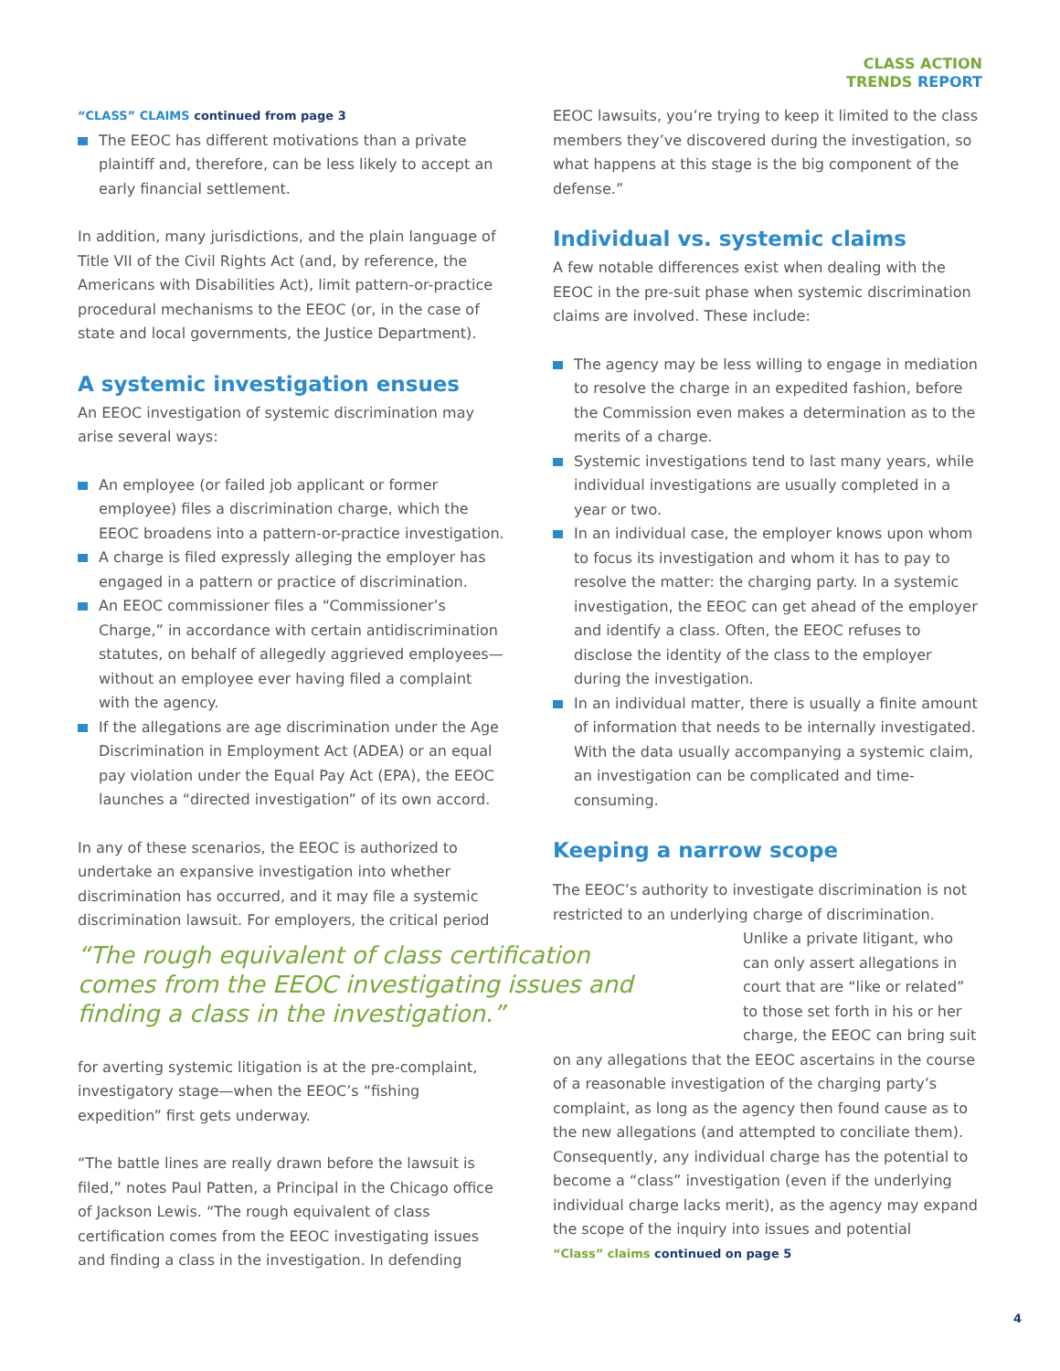CLASS ACTION
TRENDS REPORT
“CLASS” CLAIMS continued from page 3
The EEOC has different motivations than a private plaintiff and, therefore, can be less likely to accept an early financial settlement.
In addition, many jurisdictions, and the plain language of Title VII of the Civil Rights Act (and, by reference, the Americans with Disabilities Act), limit pattern-or-practice procedural mechanisms to the EEOC (or, in the case of state and local governments, the Justice Department).
A systemic investigation ensues
An EEOC investigation of systemic discrimination may arise several ways:
An employee (or failed job applicant or former employee) files a discrimination charge, which the EEOC broadens into a pattern-or-practice investigation.
A charge is filed expressly alleging the employer has engaged in a pattern or practice of discrimination.
An EEOC commissioner files a “Commissioner’s Charge,” in accordance with certain antidiscrimination statutes, on behalf of allegedly aggrieved employees—without an employee ever having filed a complaint with the agency.
If the allegations are age discrimination under the Age Discrimination in Employment Act (ADEA) or an equal pay violation under the Equal Pay Act (EPA), the EEOC launches a “directed investigation” of its own accord.
In any of these scenarios, the EEOC is authorized to undertake an expansive investigation into whether discrimination has occurred, and it may file a systemic discrimination lawsuit. For employers, the critical period
“The rough equivalent of class certification comes from the EEOC investigating issues and finding a class in the investigation.”
for averting systemic litigation is at the pre-complaint, investigatory stage—when the EEOC’s “fishing expedition” first gets underway.
“The battle lines are really drawn before the lawsuit is filed,” notes Paul Patten, a Principal in the Chicago office of Jackson Lewis. “The rough equivalent of class certification comes from the EEOC investigating issues and finding a class in the investigation. In defending
EEOC lawsuits, you’re trying to keep it limited to the class members they’ve discovered during the investigation, so what happens at this stage is the big component of the defense.”
Individual vs. systemic claims
A few notable differences exist when dealing with the EEOC in the pre-suit phase when systemic discrimination claims are involved. These include:
The agency may be less willing to engage in mediation to resolve the charge in an expedited fashion, before the Commission even makes a determination as to the merits of a charge.
Systemic investigations tend to last many years, while individual investigations are usually completed in a year or two.
In an individual case, the employer knows upon whom to focus its investigation and whom it has to pay to resolve the matter: the charging party. In a systemic investigation, the EEOC can get ahead of the employer and identify a class. Often, the EEOC refuses to disclose the identity of the class to the employer during the investigation.
In an individual matter, there is usually a finite amount of information that needs to be internally investigated. With the data usually accompanying a systemic claim, an investigation can be complicated and time-consuming.
Keeping a narrow scope
The EEOC’s authority to investigate discrimination is not restricted to an underlying charge of discrimination.
Unlike a private litigant, who can only assert allegations in court that are “like or related” to those set forth in his or her charge, the EEOC can bring suit
on any allegations that the EEOC ascertains in the course of a reasonable investigation of the charging party’s complaint, as long as the agency then found cause as to the new allegations (and attempted to conciliate them). Consequently, any individual charge has the potential to become a “class” investigation (even if the underlying individual charge lacks merit), as the agency may expand the scope of the inquiry into issues and potential
“Class” claims continued on page 5
4